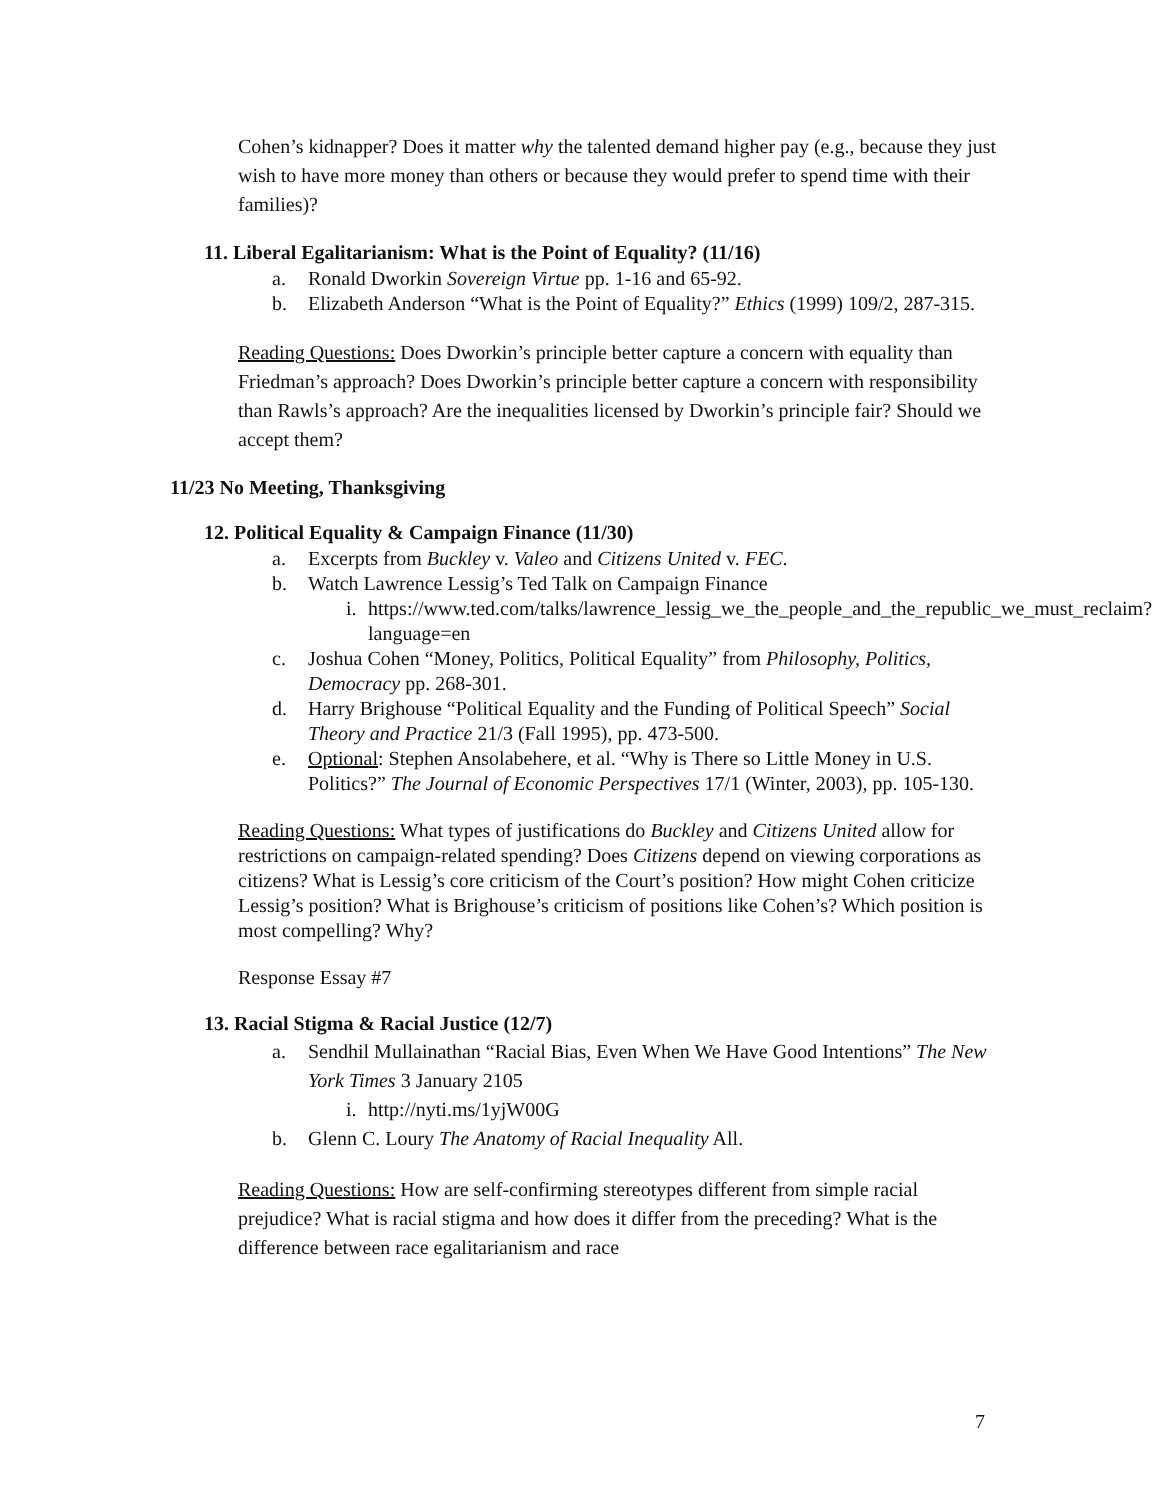Cohen’s kidnapper? Does it matter why the talented demand higher pay (e.g., because they just wish to have more money than others or because they would prefer to spend time with their families)?
11. Liberal Egalitarianism: What is the Point of Equality? (11/16)
a. Ronald Dworkin Sovereign Virtue pp. 1-16 and 65-92.
b. Elizabeth Anderson “What is the Point of Equality?” Ethics (1999) 109/2, 287-315.
Reading Questions: Does Dworkin’s principle better capture a concern with equality than Friedman’s approach? Does Dworkin’s principle better capture a concern with responsibility than Rawls’s approach? Are the inequalities licensed by Dworkin’s principle fair? Should we accept them?
11/23 No Meeting, Thanksgiving
12. Political Equality & Campaign Finance (11/30)
a. Excerpts from Buckley v. Valeo and Citizens United v. FEC.
b. Watch Lawrence Lessig’s Ted Talk on Campaign Finance
i. https://www.ted.com/talks/lawrence_lessig_we_the_people_and_the_republic_we_must_reclaim?language=en
c. Joshua Cohen “Money, Politics, Political Equality” from Philosophy, Politics, Democracy pp. 268-301.
d. Harry Brighouse “Political Equality and the Funding of Political Speech” Social Theory and Practice 21/3 (Fall 1995), pp. 473-500.
e. Optional: Stephen Ansolabehere, et al. “Why is There so Little Money in U.S. Politics?” The Journal of Economic Perspectives 17/1 (Winter, 2003), pp. 105-130.
Reading Questions: What types of justifications do Buckley and Citizens United allow for restrictions on campaign-related spending? Does Citizens depend on viewing corporations as citizens? What is Lessig’s core criticism of the Court’s position? How might Cohen criticize Lessig’s position? What is Brighouse’s criticism of positions like Cohen’s? Which position is most compelling? Why?
Response Essay #7
13. Racial Stigma & Racial Justice (12/7)
a. Sendhil Mullainathan “Racial Bias, Even When We Have Good Intentions” The New York Times 3 January 2105
i. http://nyti.ms/1yjW00G
b. Glenn C. Loury The Anatomy of Racial Inequality All.
Reading Questions: How are self-confirming stereotypes different from simple racial prejudice? What is racial stigma and how does it differ from the preceding? What is the difference between race egalitarianism and race
7